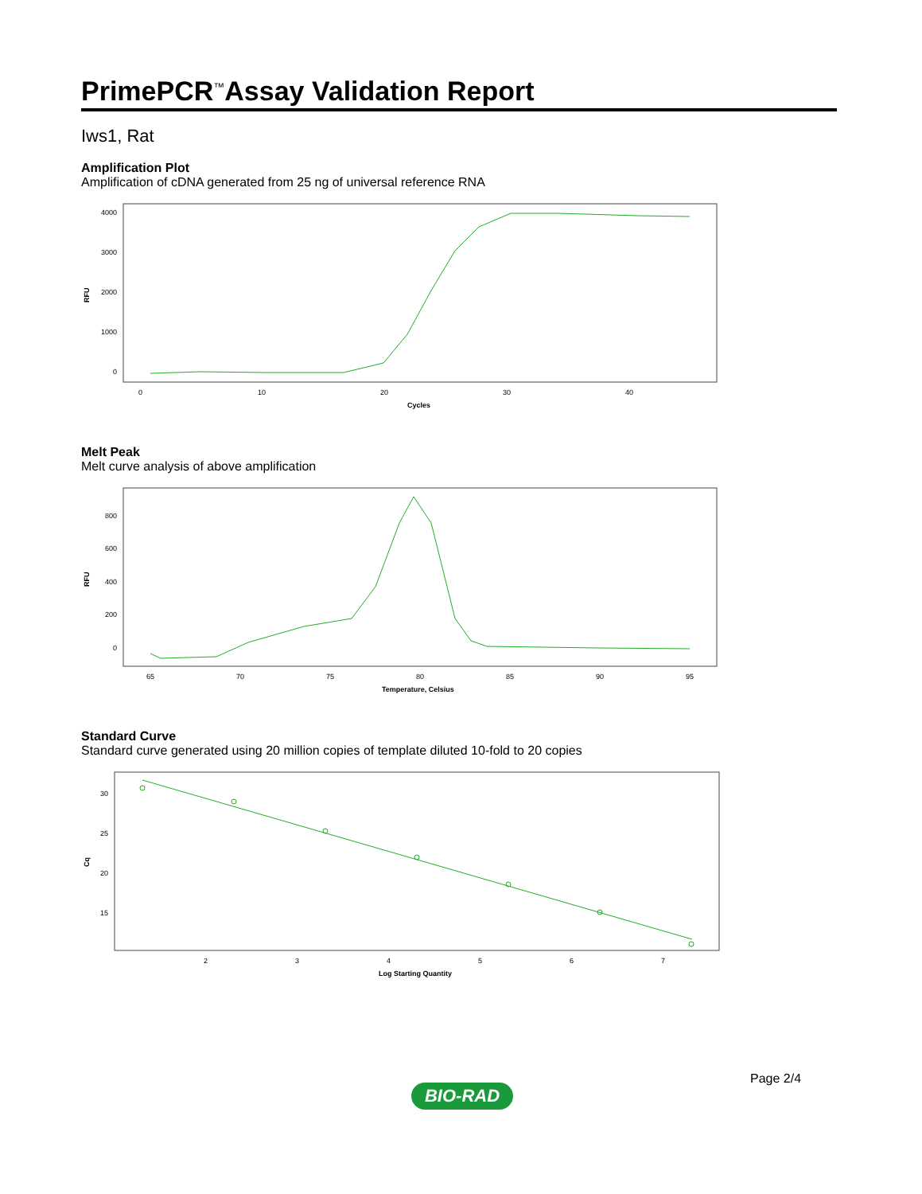PrimePCR<sup>™</sup>Assay Validation Report
Iws1, Rat
Amplification Plot
Amplification of cDNA generated from 25 ng of universal reference RNA
4000
3000
2000
1000
0
RFU
0
10
20
30
40
Cycles
Melt Peak
Melt curve analysis of above amplification
800
600
400
200
0
RFU
65
70
75
80
85
90
95
Temperature, Celsius
Standard Curve
Standard curve generated using 20 million copies of template diluted 10-fold to 20 copies
30
25
20
15
Cq
2
3
4
5
6
7
Log Starting Quantity
Page 2/4
BIO-RAD